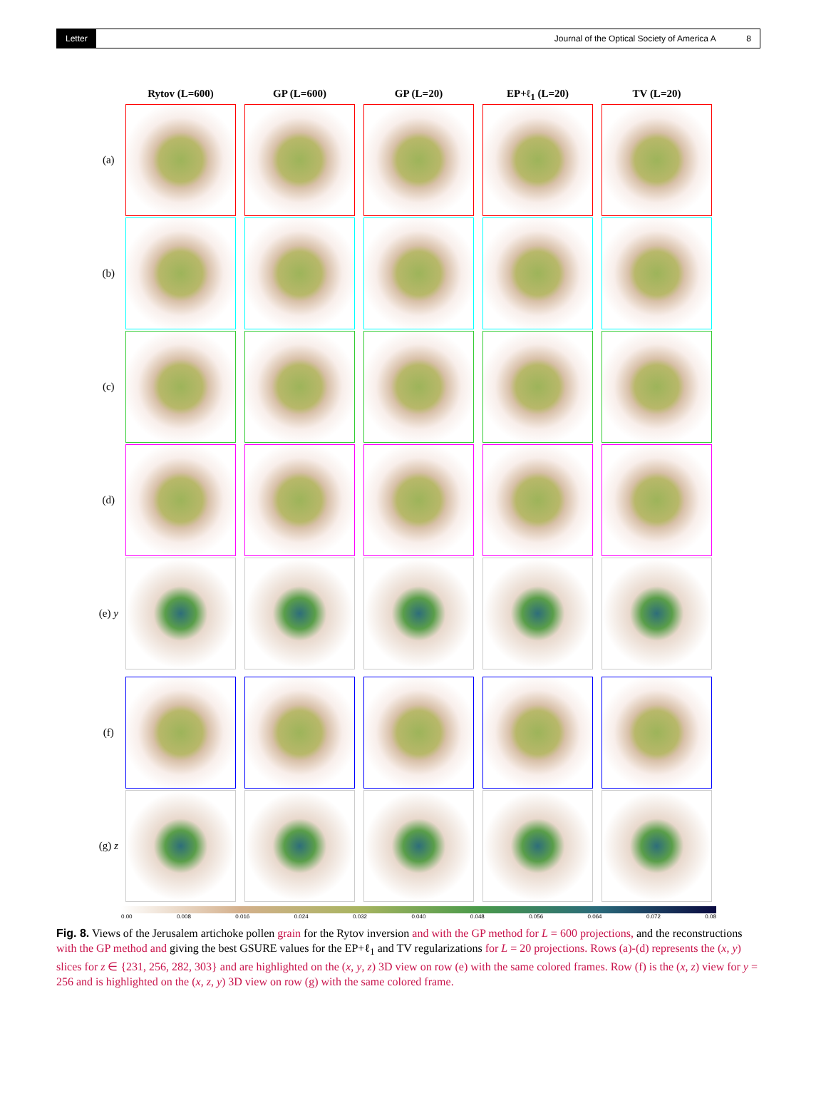Letter
Journal of the Optical Society of America A 8
Rytov (L=600) GP (L=600) GP (L=20) EP+ℓ<sub>1</sub> (L=20) TV (L=20)
(a)
(b)
(c)
(d)
(e) y
(f)
(g) z
0.00 0.008 0.016 0.024 0.032 0.040 0.048 0.056 0.064 0.072 0.08
Fig. 8. Views of the Jerusalem artichoke pollen grain for the Rytov inversion and with the GP method for L = 600 projections, and the reconstructions with the GP method and giving the best GSURE values for the EP+ℓ<sub>1</sub> and TV regularizations for L = 20 projections. Rows (a)-(d) represents the (x, y) slices for z ∈ {231, 256, 282, 303} and are highlighted on the (x, y, z) 3D view on row (e) with the same colored frames. Row (f) is the (x, z) view for y = 256 and is highlighted on the (x, z, y) 3D view on row (g) with the same colored frame.